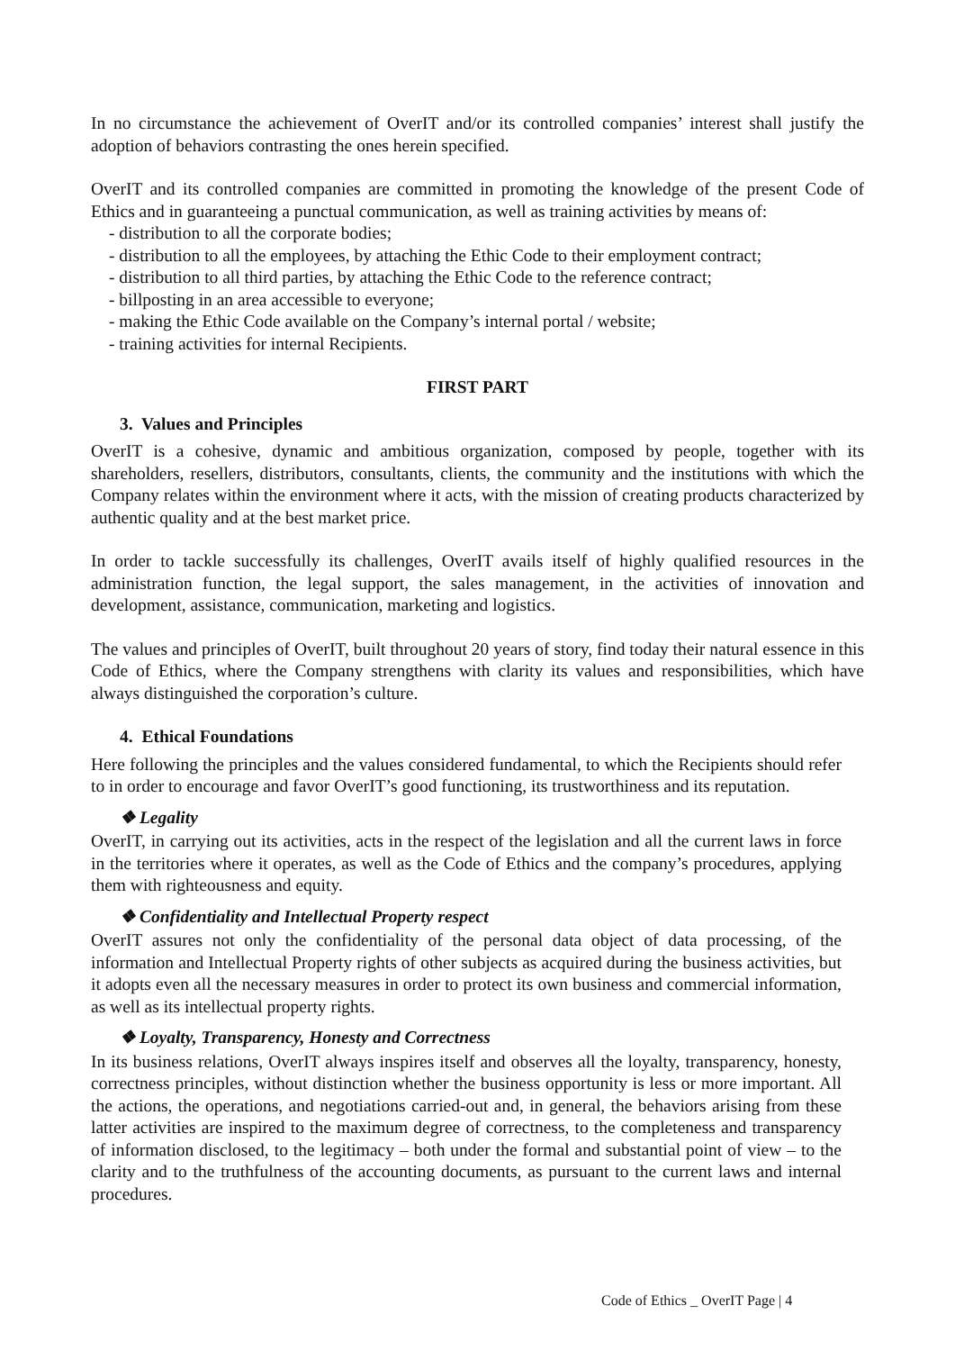In no circumstance the achievement of OverIT and/or its controlled companies’ interest shall justify the adoption of behaviors contrasting the ones herein specified.
OverIT and its controlled companies are committed in promoting the knowledge of the present Code of Ethics and in guaranteeing a punctual communication, as well as training activities by means of:
- distribution to all the corporate bodies;
- distribution to all the employees, by attaching the Ethic Code to their employment contract;
- distribution to all third parties, by attaching the Ethic Code to the reference contract;
- billposting in an area accessible to everyone;
- making the Ethic Code available on the Company’s internal portal / website;
- training activities for internal Recipients.
FIRST PART
3. Values and Principles
OverIT is a cohesive, dynamic and ambitious organization, composed by people, together with its shareholders, resellers, distributors, consultants, clients, the community and the institutions with which the Company relates within the environment where it acts, with the mission of creating products characterized by authentic quality and at the best market price.
In order to tackle successfully its challenges, OverIT avails itself of highly qualified resources in the administration function, the legal support, the sales management, in the activities of innovation and development, assistance, communication, marketing and logistics.
The values and principles of OverIT, built throughout 20 years of story, find today their natural essence in this Code of Ethics, where the Company strengthens with clarity its values and responsibilities, which have always distinguished the corporation’s culture.
4. Ethical Foundations
Here following the principles and the values considered fundamental, to which the Recipients should refer to in order to encourage and favor OverIT’s good functioning, its trustworthiness and its reputation.
❖ Legality
OverIT, in carrying out its activities, acts in the respect of the legislation and all the current laws in force in the territories where it operates, as well as the Code of Ethics and the company’s procedures, applying them with righteousness and equity.
❖ Confidentiality and Intellectual Property respect
OverIT assures not only the confidentiality of the personal data object of data processing, of the information and Intellectual Property rights of other subjects as acquired during the business activities, but it adopts even all the necessary measures in order to protect its own business and commercial information, as well as its intellectual property rights.
❖ Loyalty, Transparency, Honesty and Correctness
In its business relations, OverIT always inspires itself and observes all the loyalty, transparency, honesty, correctness principles, without distinction whether the business opportunity is less or more important. All the actions, the operations, and negotiations carried-out and, in general, the behaviors arising from these latter activities are inspired to the maximum degree of correctness, to the completeness and transparency of information disclosed, to the legitimacy – both under the formal and substantial point of view – to the clarity and to the truthfulness of the accounting documents, as pursuant to the current laws and internal procedures.
Code of Ethics _ OverIT Page | 4